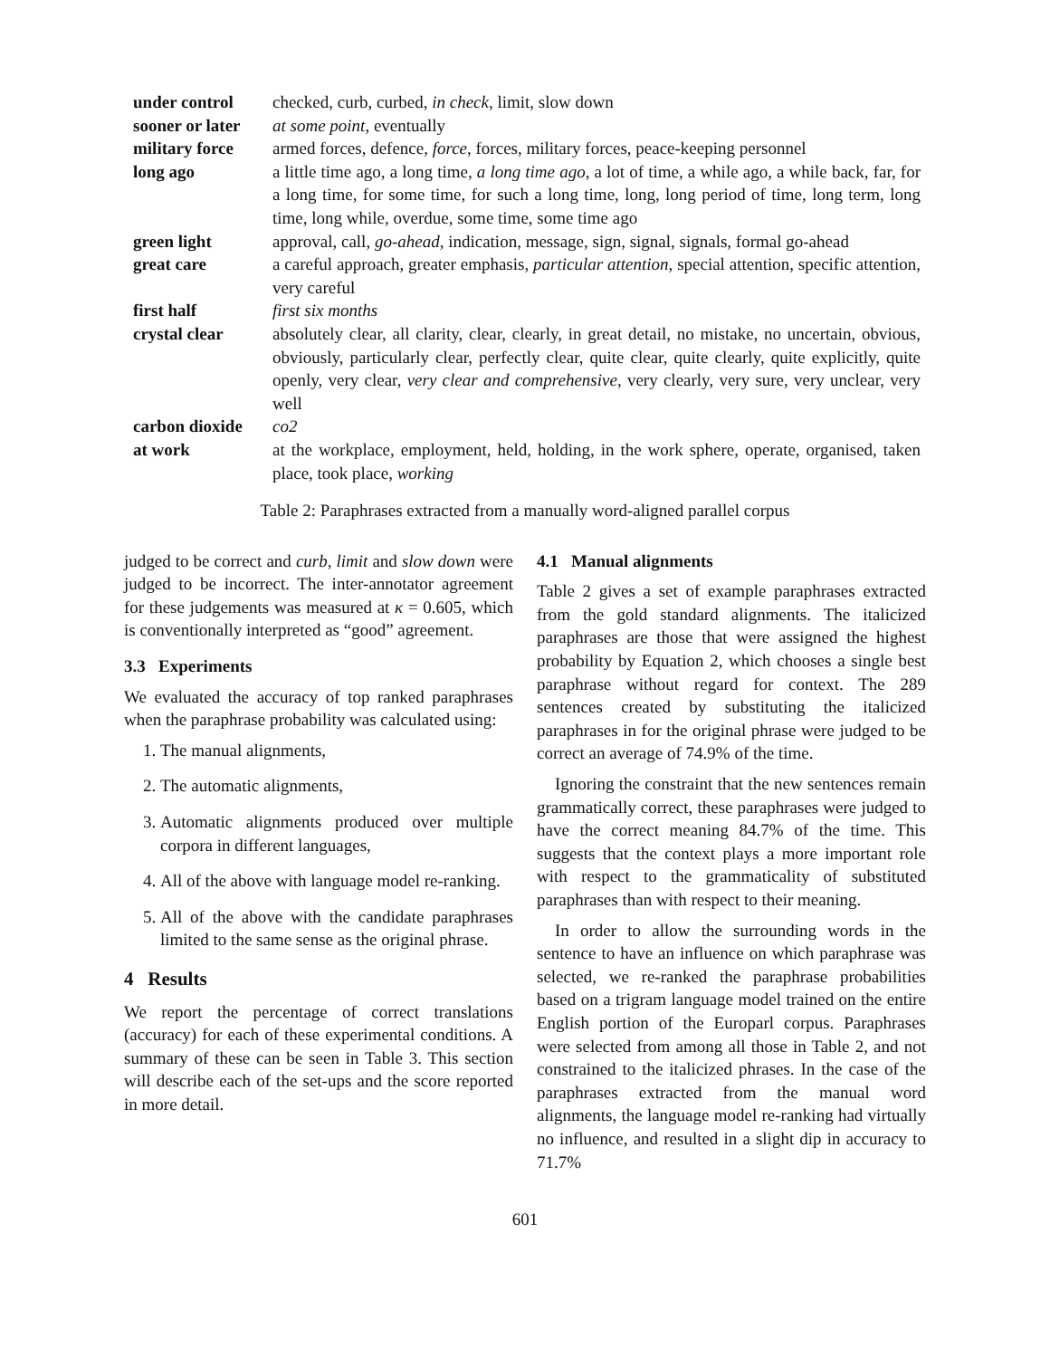| under control | checked, curb, curbed, in check , limit, slow down |
| sooner or later | at some point , eventually |
| military force | armed forces, defence, force , forces, military forces, peace-keeping personnel |
| long ago | a little time ago, a long time, a long time ago , a lot of time, a while ago, a while back, far, for a long time, for some time, for such a long time, long, long period of time, long term, long time, long while, overdue, some time, some time ago |
| green light | approval, call, go-ahead , indication, message, sign, signal, signals, formal go-ahead |
| great care | a careful approach, greater emphasis, particular attention , special attention, specific attention, very careful |
| first half | first six months |
| crystal clear | absolutely clear, all clarity, clear, clearly, in great detail, no mistake, no uncertain, obvious, obviously, particularly clear, perfectly clear, quite clear, quite clearly, quite explicitly, quite openly, very clear, very clear and comprehensive , very clearly, very sure, very unclear, very well |
| carbon dioxide | co2 |
| at work | at the workplace, employment, held, holding, in the work sphere, operate, organised, taken place, took place, working |
Table 2: Paraphrases extracted from a manually word-aligned parallel corpus
judged to be correct and curb, limit and slow down were judged to be incorrect. The inter-annotator agreement for these judgements was measured at κ = 0.605, which is conventionally interpreted as “good” agreement.
3.3 Experiments
We evaluated the accuracy of top ranked paraphrases when the paraphrase probability was calculated using:
1. The manual alignments,
2. The automatic alignments,
3. Automatic alignments produced over multiple corpora in different languages,
4. All of the above with language model re-ranking.
5. All of the above with the candidate paraphrases limited to the same sense as the original phrase.
4 Results
We report the percentage of correct translations (accuracy) for each of these experimental conditions. A summary of these can be seen in Table 3. This section will describe each of the set-ups and the score reported in more detail.
4.1 Manual alignments
Table 2 gives a set of example paraphrases extracted from the gold standard alignments. The italicized paraphrases are those that were assigned the highest probability by Equation 2, which chooses a single best paraphrase without regard for context. The 289 sentences created by substituting the italicized paraphrases in for the original phrase were judged to be correct an average of 74.9% of the time.
Ignoring the constraint that the new sentences remain grammatically correct, these paraphrases were judged to have the correct meaning 84.7% of the time. This suggests that the context plays a more important role with respect to the grammaticality of substituted paraphrases than with respect to their meaning.
In order to allow the surrounding words in the sentence to have an influence on which paraphrase was selected, we re-ranked the paraphrase probabilities based on a trigram language model trained on the entire English portion of the Europarl corpus. Paraphrases were selected from among all those in Table 2, and not constrained to the italicized phrases. In the case of the paraphrases extracted from the manual word alignments, the language model re-ranking had virtually no influence, and resulted in a slight dip in accuracy to 71.7%
601